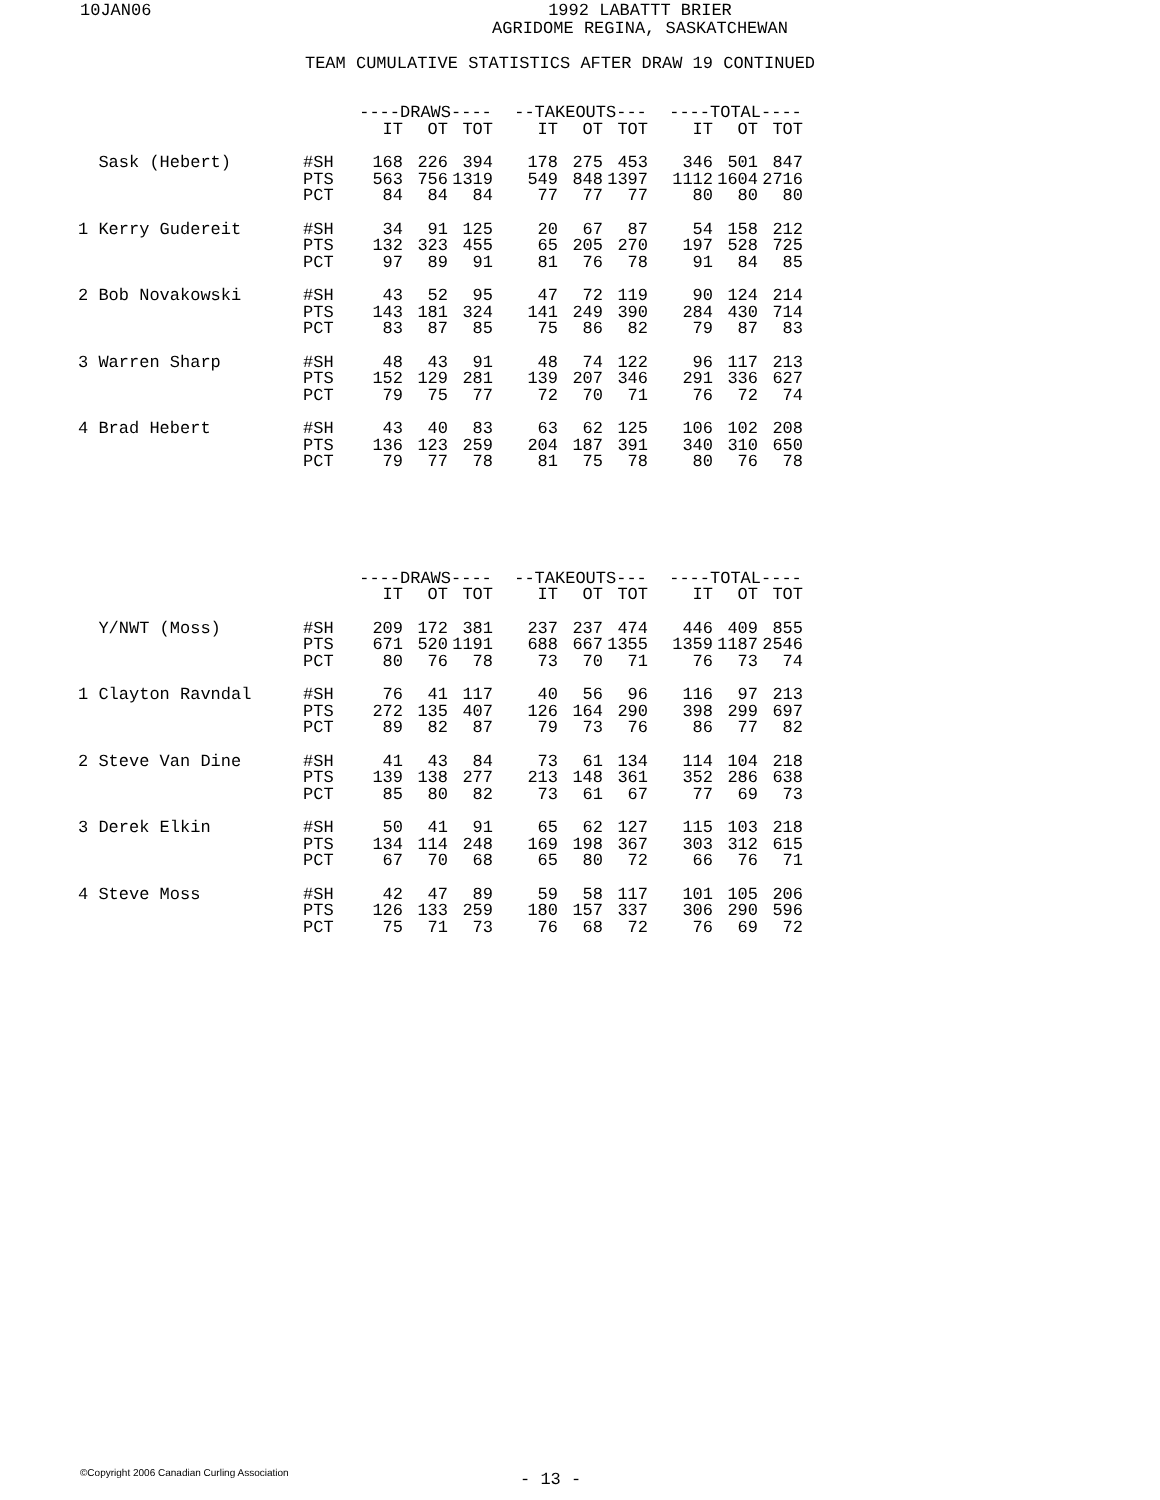10JAN06 1992 LABATTT BRIER
AGRIDOME REGINA, SASKATCHEWAN
TEAM CUMULATIVE STATISTICS AFTER DRAW 19 CONTINUED
| | | ----DRAWS---- | | | --TAKEOUTS--- | | | ----TOTAL---- | | |
| --- | --- | --- | --- | --- | --- | --- | --- | --- | --- | --- |
| | | IT | OT | TOT | IT | OT | TOT | IT | OT | TOT |
| Sask (Hebert) | #SH | 168 | 226 | 394 | 178 | 275 | 453 | 346 | 501 | 847 |
| | PTS | 563 | 756 | 1319 | 549 | 848 | 1397 | 1112 | 1604 | 2716 |
| | PCT | 84 | 84 | 84 | 77 | 77 | 77 | 80 | 80 | 80 |
| 1 Kerry Gudereit | #SH | 34 | 91 | 125 | 20 | 67 | 87 | 54 | 158 | 212 |
| | PTS | 132 | 323 | 455 | 65 | 205 | 270 | 197 | 528 | 725 |
| | PCT | 97 | 89 | 91 | 81 | 76 | 78 | 91 | 84 | 85 |
| 2 Bob Novakowski | #SH | 43 | 52 | 95 | 47 | 72 | 119 | 90 | 124 | 214 |
| | PTS | 143 | 181 | 324 | 141 | 249 | 390 | 284 | 430 | 714 |
| | PCT | 83 | 87 | 85 | 75 | 86 | 82 | 79 | 87 | 83 |
| 3 Warren Sharp | #SH | 48 | 43 | 91 | 48 | 74 | 122 | 96 | 117 | 213 |
| | PTS | 152 | 129 | 281 | 139 | 207 | 346 | 291 | 336 | 627 |
| | PCT | 79 | 75 | 77 | 72 | 70 | 71 | 76 | 72 | 74 |
| 4 Brad Hebert | #SH | 43 | 40 | 83 | 63 | 62 | 125 | 106 | 102 | 208 |
| | PTS | 136 | 123 | 259 | 204 | 187 | 391 | 340 | 310 | 650 |
| | PCT | 79 | 77 | 78 | 81 | 75 | 78 | 80 | 76 | 78 |
| | | ----DRAWS---- | | | --TAKEOUTS--- | | | ----TOTAL---- | | |
| --- | --- | --- | --- | --- | --- | --- | --- | --- | --- | --- |
| | | IT | OT | TOT | IT | OT | TOT | IT | OT | TOT |
| Y/NWT (Moss) | #SH | 209 | 172 | 381 | 237 | 237 | 474 | 446 | 409 | 855 |
| | PTS | 671 | 520 | 1191 | 688 | 667 | 1355 | 1359 | 1187 | 2546 |
| | PCT | 80 | 76 | 78 | 73 | 70 | 71 | 76 | 73 | 74 |
| 1 Clayton Ravndal | #SH | 76 | 41 | 117 | 40 | 56 | 96 | 116 | 97 | 213 |
| | PTS | 272 | 135 | 407 | 126 | 164 | 290 | 398 | 299 | 697 |
| | PCT | 89 | 82 | 87 | 79 | 73 | 76 | 86 | 77 | 82 |
| 2 Steve Van Dine | #SH | 41 | 43 | 84 | 73 | 61 | 134 | 114 | 104 | 218 |
| | PTS | 139 | 138 | 277 | 213 | 148 | 361 | 352 | 286 | 638 |
| | PCT | 85 | 80 | 82 | 73 | 61 | 67 | 77 | 69 | 73 |
| 3 Derek Elkin | #SH | 50 | 41 | 91 | 65 | 62 | 127 | 115 | 103 | 218 |
| | PTS | 134 | 114 | 248 | 169 | 198 | 367 | 303 | 312 | 615 |
| | PCT | 67 | 70 | 68 | 65 | 80 | 72 | 66 | 76 | 71 |
| 4 Steve Moss | #SH | 42 | 47 | 89 | 59 | 58 | 117 | 101 | 105 | 206 |
| | PTS | 126 | 133 | 259 | 180 | 157 | 337 | 306 | 290 | 596 |
| | PCT | 75 | 71 | 73 | 76 | 68 | 72 | 76 | 69 | 72 |
©Copyright 2006 Canadian Curling Association
- 13 -